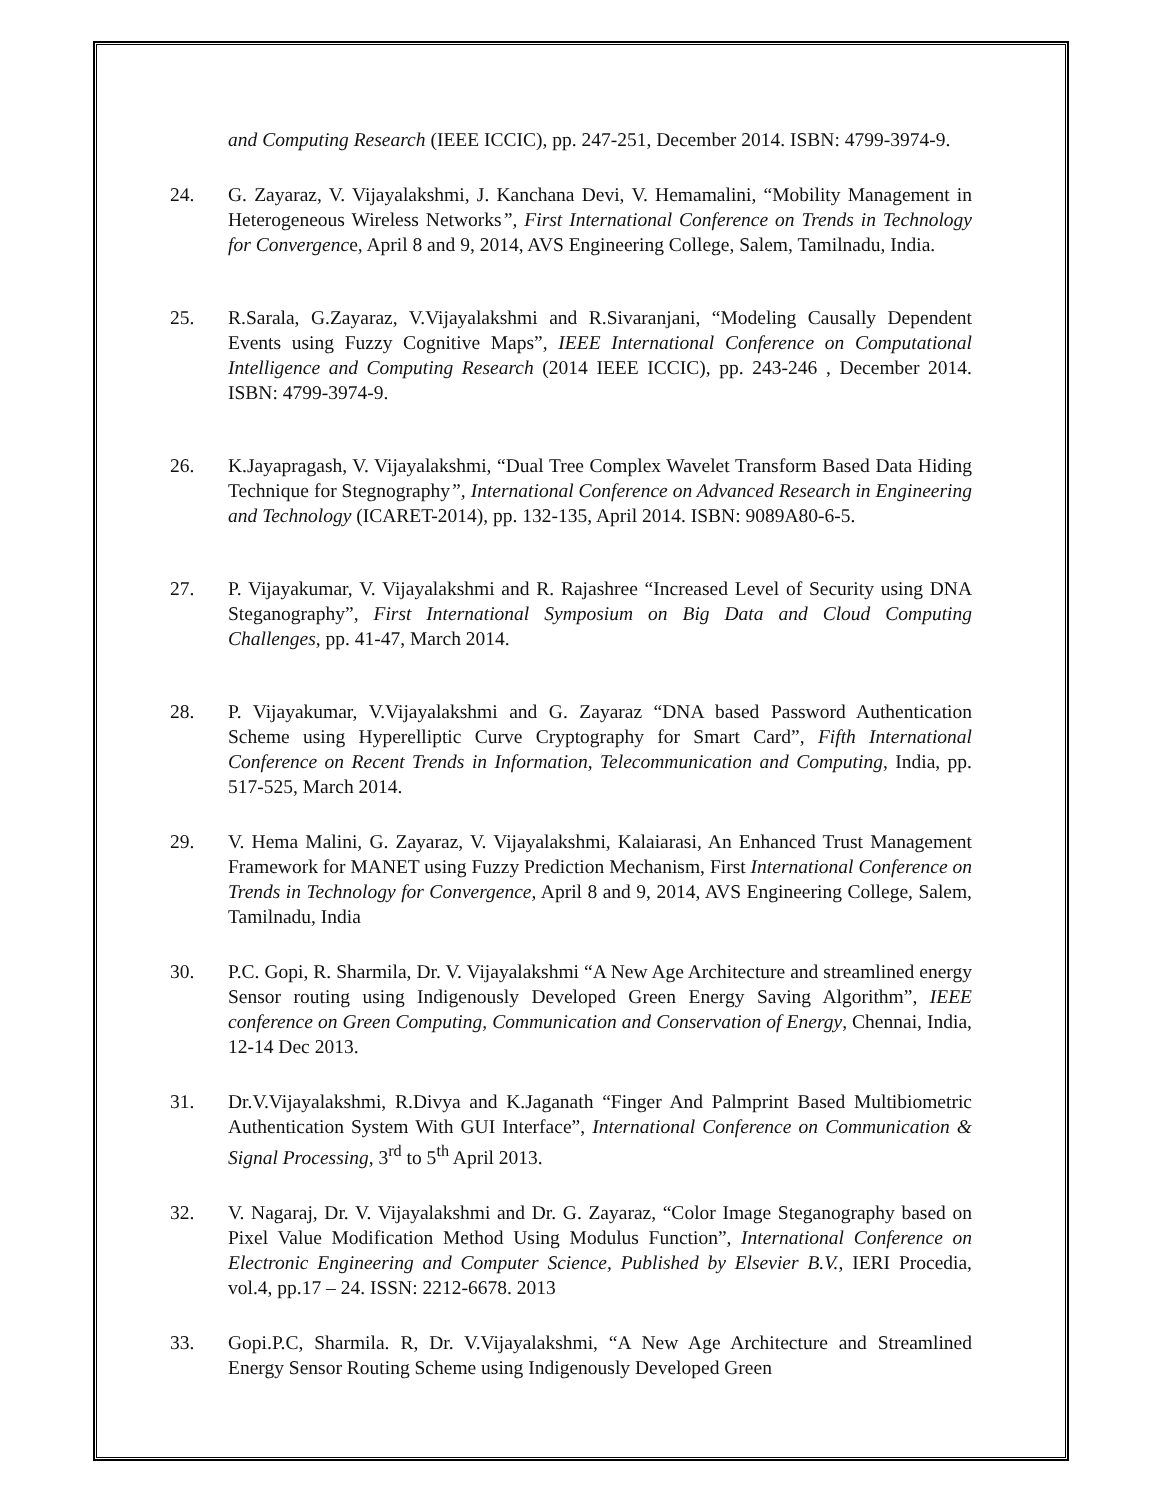and Computing Research (IEEE ICCIC), pp. 247-251, December 2014. ISBN: 4799-3974-9.
24. G. Zayaraz, V. Vijayalakshmi, J. Kanchana Devi, V. Hemamalini, “Mobility Management in Heterogeneous Wireless Networks”, First International Conference on Trends in Technology for Convergence, April 8 and 9, 2014, AVS Engineering College, Salem, Tamilnadu, India.
25. R.Sarala, G.Zayaraz, V.Vijayalakshmi and R.Sivaranjani, “Modeling Causally Dependent Events using Fuzzy Cognitive Maps”, IEEE International Conference on Computational Intelligence and Computing Research (2014 IEEE ICCIC), pp. 243-246 , December 2014. ISBN: 4799-3974-9.
26. K.Jayapragash, V. Vijayalakshmi, “Dual Tree Complex Wavelet Transform Based Data Hiding Technique for Stegnography”, International Conference on Advanced Research in Engineering and Technology (ICARET-2014), pp. 132-135, April 2014. ISBN: 9089A80-6-5.
27. P. Vijayakumar, V. Vijayalakshmi and R. Rajashree “Increased Level of Security using DNA Steganography”, First International Symposium on Big Data and Cloud Computing Challenges, pp. 41-47, March 2014.
28. P. Vijayakumar, V.Vijayalakshmi and G. Zayaraz “DNA based Password Authentication Scheme using Hyperelliptic Curve Cryptography for Smart Card”, Fifth International Conference on Recent Trends in Information, Telecommunication and Computing, India, pp. 517-525, March 2014.
29. V. Hema Malini, G. Zayaraz, V. Vijayalakshmi, Kalaiarasi, An Enhanced Trust Management Framework for MANET using Fuzzy Prediction Mechanism, First International Conference on Trends in Technology for Convergence, April 8 and 9, 2014, AVS Engineering College, Salem, Tamilnadu, India
30. P.C. Gopi, R. Sharmila, Dr. V. Vijayalakshmi “A New Age Architecture and streamlined energy Sensor routing using Indigenously Developed Green Energy Saving Algorithm”, IEEE conference on Green Computing, Communication and Conservation of Energy, Chennai, India, 12-14 Dec 2013.
31. Dr.V.Vijayalakshmi, R.Divya and K.Jaganath “Finger And Palmprint Based Multibiometric Authentication System With GUI Interface”, International Conference on Communication & Signal Processing, 3<sup>rd</sup> to 5<sup>th</sup> April 2013.
32. V. Nagaraj, Dr. V. Vijayalakshmi and Dr. G. Zayaraz, “Color Image Steganography based on Pixel Value Modification Method Using Modulus Function”, International Conference on Electronic Engineering and Computer Science, Published by Elsevier B.V., IERI Procedia, vol.4, pp.17 – 24. ISSN: 2212-6678. 2013
33. Gopi.P.C, Sharmila. R, Dr. V.Vijayalakshmi, “A New Age Architecture and Streamlined Energy Sensor Routing Scheme using Indigenously Developed Green